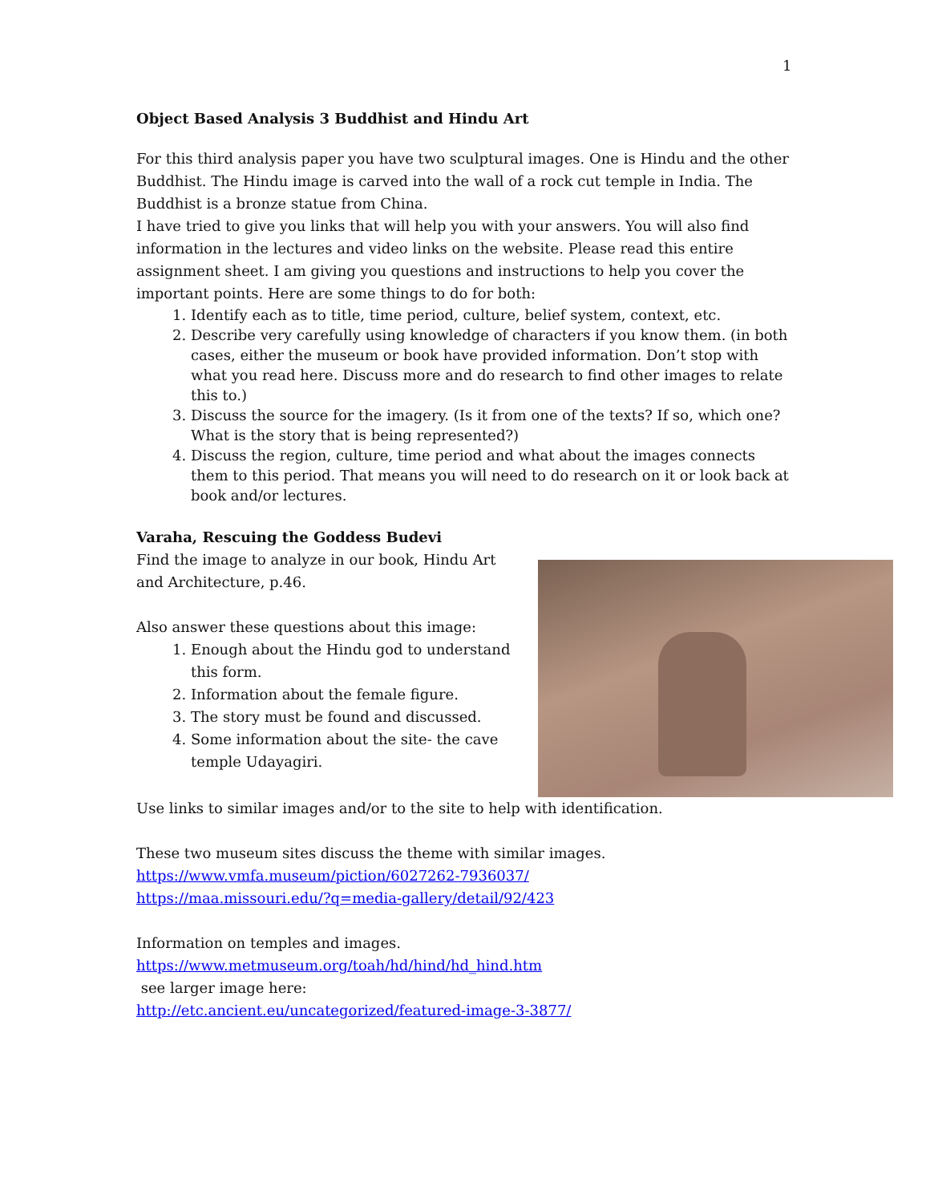1
Object Based Analysis 3 Buddhist and Hindu Art
For this third analysis paper you have two sculptural images. One is Hindu and the other Buddhist. The Hindu image is carved into the wall of a rock cut temple in India. The Buddhist is a bronze statue from China.
I have tried to give you links that will help you with your answers. You will also find information in the lectures and video links on the website. Please read this entire assignment sheet. I am giving you questions and instructions to help you cover the important points. Here are some things to do for both:
1. Identify each as to title, time period, culture, belief system, context, etc.
2. Describe very carefully using knowledge of characters if you know them. (in both cases, either the museum or book have provided information. Don’t stop with what you read here. Discuss more and do research to find other images to relate this to.)
3. Discuss the source for the imagery. (Is it from one of the texts? If so, which one? What is the story that is being represented?)
4. Discuss the region, culture, time period and what about the images connects them to this period. That means you will need to do research on it or look back at book and/or lectures.
Varaha, Rescuing the Goddess Budevi
Find the image to analyze in our book, Hindu Art and Architecture, p.46.
Also answer these questions about this image:
1. Enough about the Hindu god to understand this form.
2. Information about the female figure.
3. The story must be found and discussed.
4. Some information about the site- the cave temple Udayagiri.
Use links to similar images and/or to the site to help with identification.
These two museum sites discuss the theme with similar images.
https://www.vmfa.museum/piction/6027262-7936037/
https://maa.missouri.edu/?q=media-gallery/detail/92/423
Information on temples and images.
https://www.metmuseum.org/toah/hd/hind/hd_hind.htm
see larger image here:
http://etc.ancient.eu/uncategorized/featured-image-3-3877/